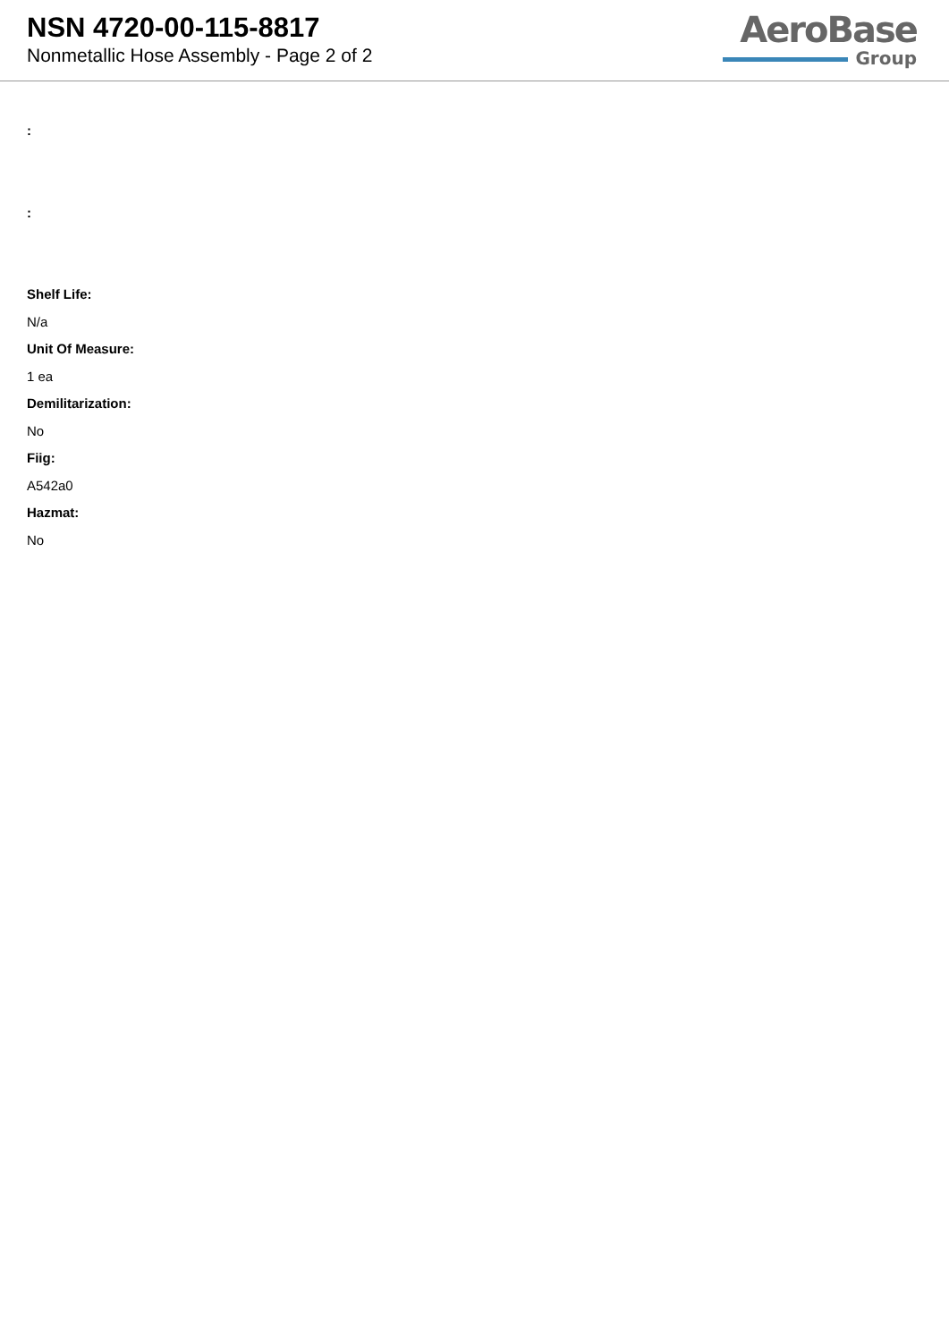NSN 4720-00-115-8817
Nonmetallic Hose Assembly - Page 2 of 2
AeroBase
Group
:
:
Shelf Life:
N/a
Unit Of Measure:
1 ea
Demilitarization:
No
Fiig:
A542a0
Hazmat:
No